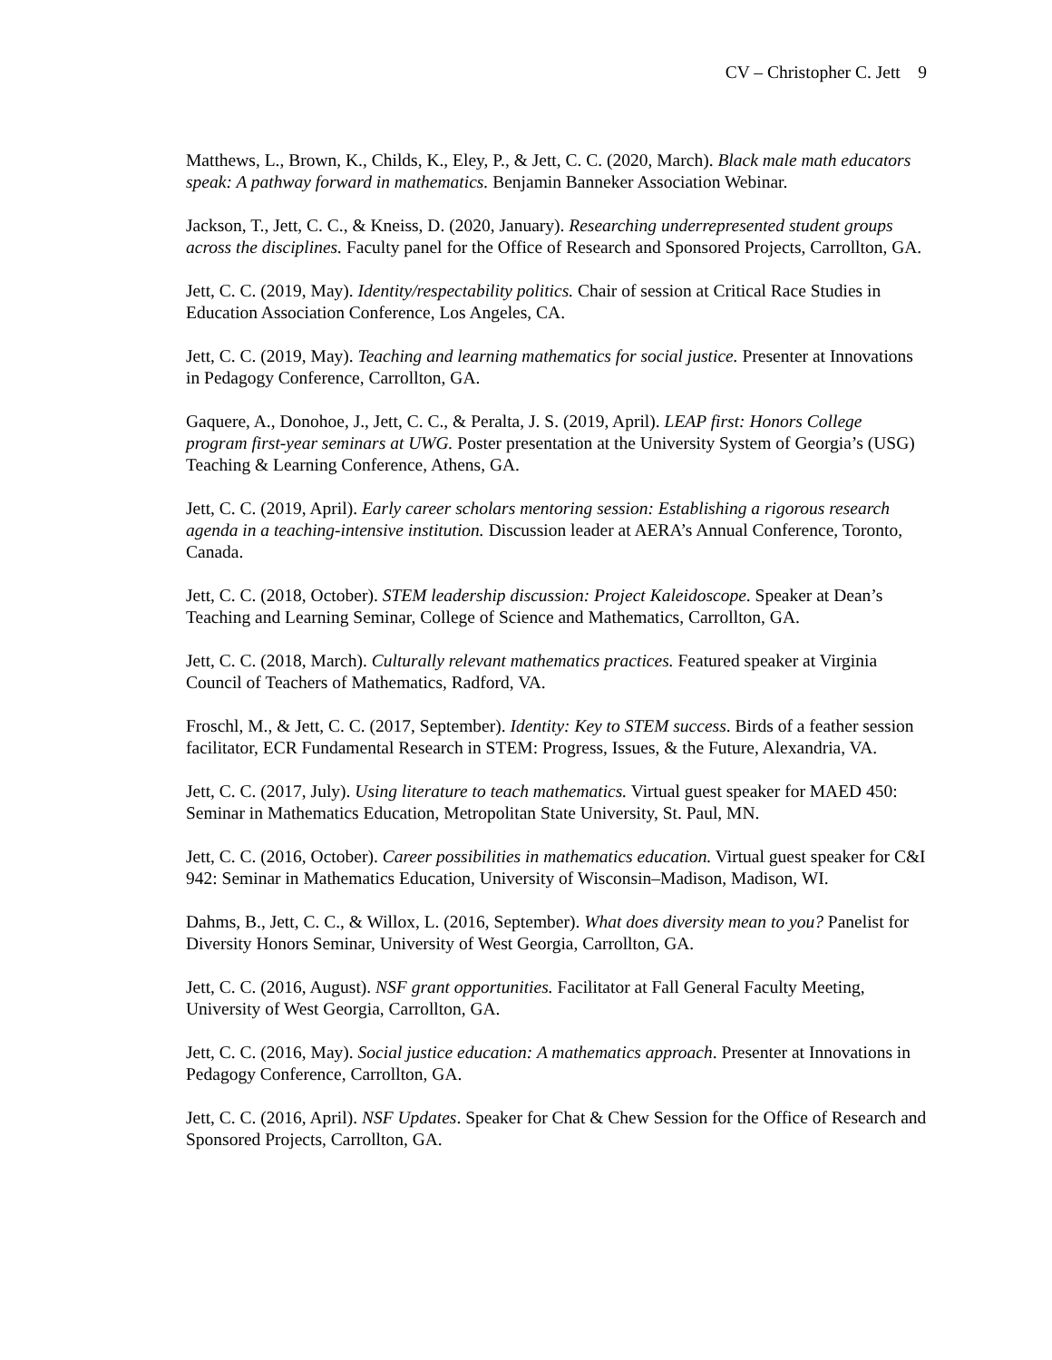CV – Christopher C. Jett 9
Matthews, L., Brown, K., Childs, K., Eley, P., & Jett, C. C. (2020, March). Black male math educators speak: A pathway forward in mathematics. Benjamin Banneker Association Webinar.
Jackson, T., Jett, C. C., & Kneiss, D. (2020, January). Researching underrepresented student groups across the disciplines. Faculty panel for the Office of Research and Sponsored Projects, Carrollton, GA.
Jett, C. C. (2019, May). Identity/respectability politics. Chair of session at Critical Race Studies in Education Association Conference, Los Angeles, CA.
Jett, C. C. (2019, May). Teaching and learning mathematics for social justice. Presenter at Innovations in Pedagogy Conference, Carrollton, GA.
Gaquere, A., Donohoe, J., Jett, C. C., & Peralta, J. S. (2019, April). LEAP first: Honors College program first-year seminars at UWG. Poster presentation at the University System of Georgia’s (USG) Teaching & Learning Conference, Athens, GA.
Jett, C. C. (2019, April). Early career scholars mentoring session: Establishing a rigorous research agenda in a teaching-intensive institution. Discussion leader at AERA’s Annual Conference, Toronto, Canada.
Jett, C. C. (2018, October). STEM leadership discussion: Project Kaleidoscope. Speaker at Dean’s Teaching and Learning Seminar, College of Science and Mathematics, Carrollton, GA.
Jett, C. C. (2018, March). Culturally relevant mathematics practices. Featured speaker at Virginia Council of Teachers of Mathematics, Radford, VA.
Froschl, M., & Jett, C. C. (2017, September). Identity: Key to STEM success. Birds of a feather session facilitator, ECR Fundamental Research in STEM: Progress, Issues, & the Future, Alexandria, VA.
Jett, C. C. (2017, July). Using literature to teach mathematics. Virtual guest speaker for MAED 450: Seminar in Mathematics Education, Metropolitan State University, St. Paul, MN.
Jett, C. C. (2016, October). Career possibilities in mathematics education. Virtual guest speaker for C&I 942: Seminar in Mathematics Education, University of Wisconsin–Madison, Madison, WI.
Dahms, B., Jett, C. C., & Willox, L. (2016, September). What does diversity mean to you? Panelist for Diversity Honors Seminar, University of West Georgia, Carrollton, GA.
Jett, C. C. (2016, August). NSF grant opportunities. Facilitator at Fall General Faculty Meeting, University of West Georgia, Carrollton, GA.
Jett, C. C. (2016, May). Social justice education: A mathematics approach. Presenter at Innovations in Pedagogy Conference, Carrollton, GA.
Jett, C. C. (2016, April). NSF Updates. Speaker for Chat & Chew Session for the Office of Research and Sponsored Projects, Carrollton, GA.